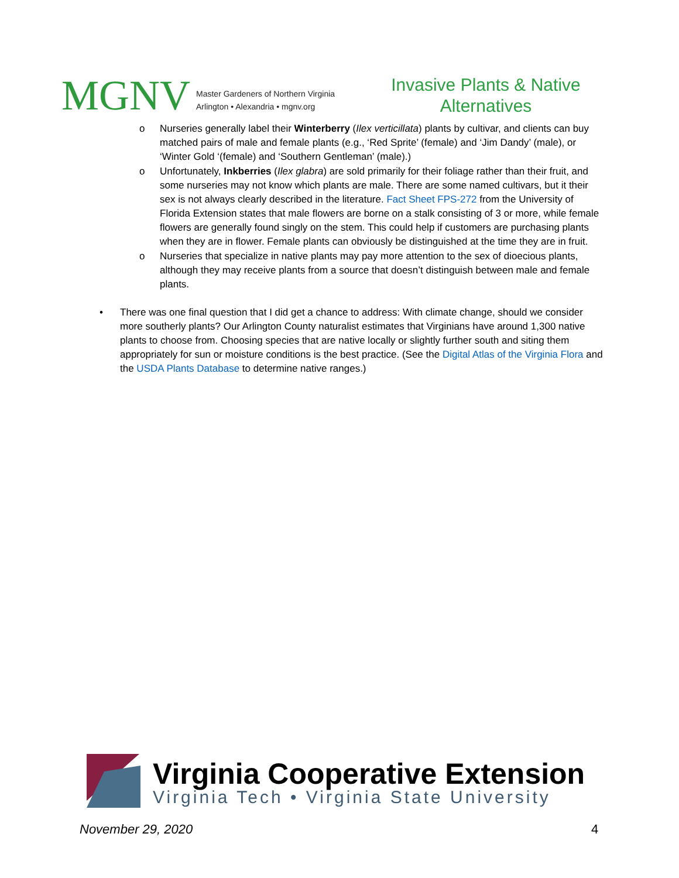MGNV
Master Gardeners of Northern Virginia
Arlington • Alexandria • mgnv.org
Invasive Plants & Native Alternatives
o Nurseries generally label their Winterberry (Ilex verticillata) plants by cultivar, and clients can buy matched pairs of male and female plants (e.g., ‘Red Sprite’ (female) and ‘Jim Dandy’ (male), or ‘Winter Gold ‘(female) and ‘Southern Gentleman’ (male).)
o Unfortunately, Inkberries (Ilex glabra) are sold primarily for their foliage rather than their fruit, and some nurseries may not know which plants are male. There are some named cultivars, but it their sex is not always clearly described in the literature. Fact Sheet FPS-272 from the University of Florida Extension states that male flowers are borne on a stalk consisting of 3 or more, while female flowers are generally found singly on the stem. This could help if customers are purchasing plants when they are in flower. Female plants can obviously be distinguished at the time they are in fruit.
o Nurseries that specialize in native plants may pay more attention to the sex of dioecious plants, although they may receive plants from a source that doesn’t distinguish between male and female plants.
• There was one final question that I did get a chance to address: With climate change, should we consider more southerly plants? Our Arlington County naturalist estimates that Virginians have around 1,300 native plants to choose from. Choosing species that are native locally or slightly further south and siting them appropriately for sun or moisture conditions is the best practice. (See the Digital Atlas of the Virginia Flora and the USDA Plants Database to determine native ranges.)
Virginia Cooperative Extension
Virginia Tech • Virginia State University
November 29, 2020 4